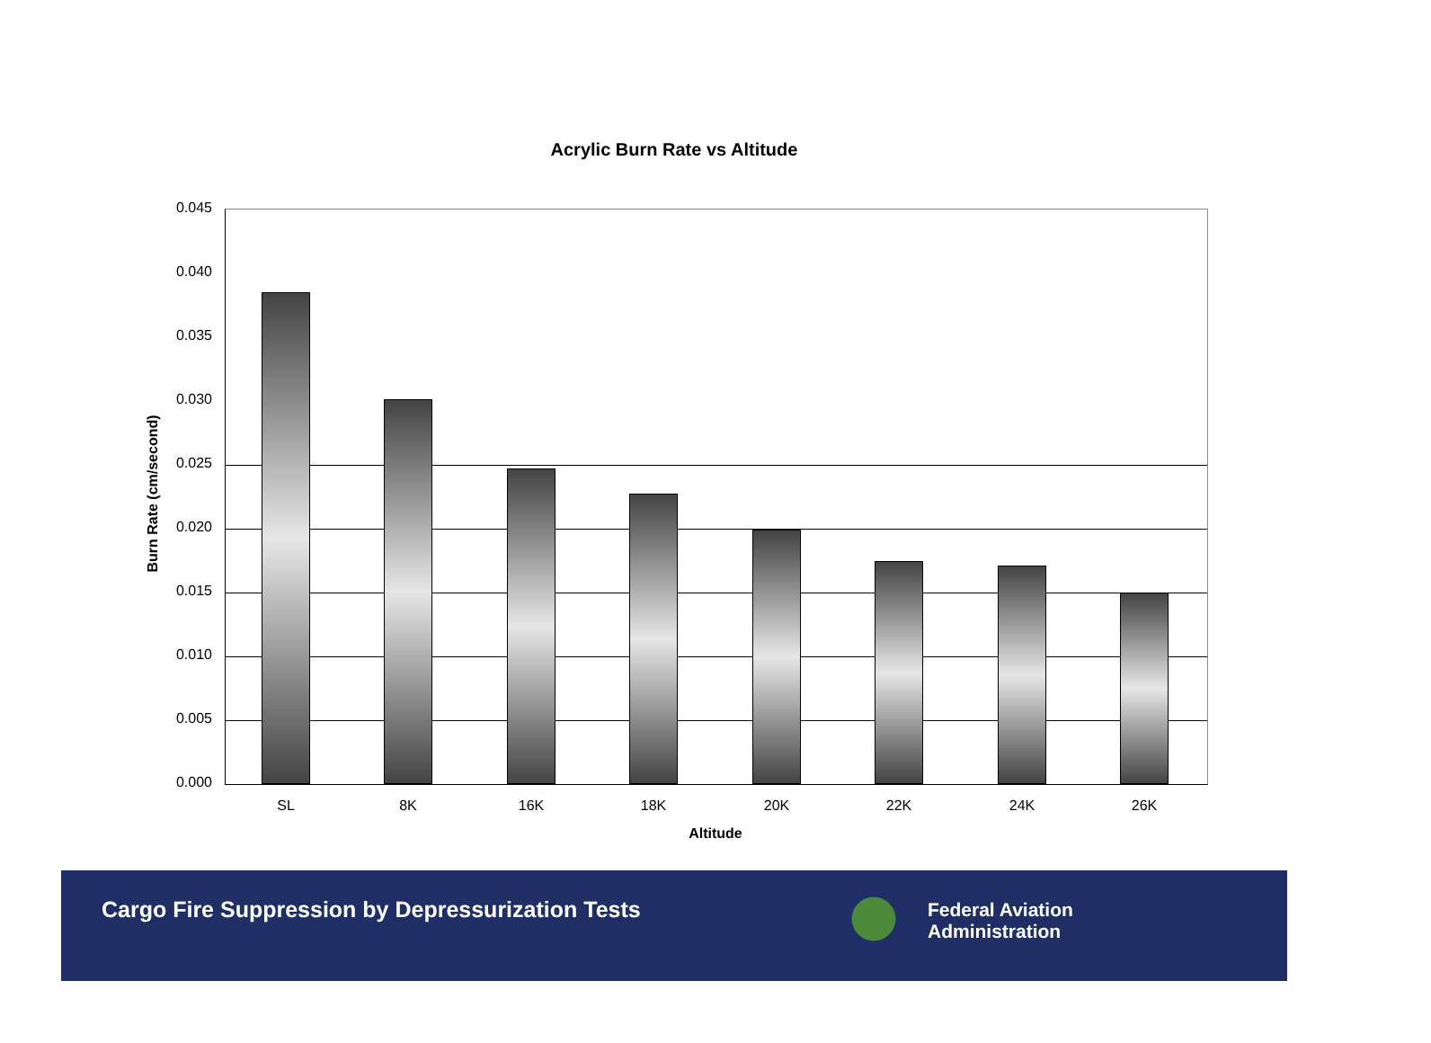Acrylic Burn Rate vs Altitude
Burn Rate (cm/second)
0.045
0.040
0.035
0.030
0.025
0.020
0.015
0.010
0.005
0.000
SL 8K 16K 18K 20K 22K 24K 26K
Altitude
Cargo Fire Suppression by Depressurization Tests
Federal Aviation
Administration